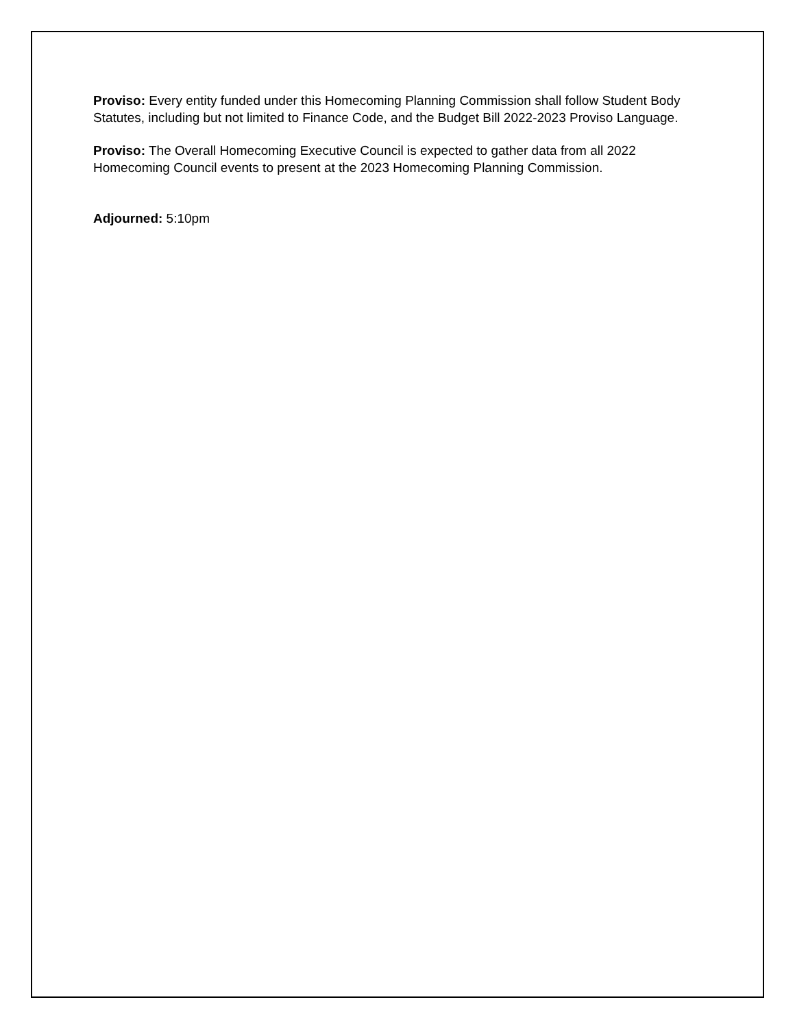Proviso: Every entity funded under this Homecoming Planning Commission shall follow Student Body Statutes, including but not limited to Finance Code, and the Budget Bill 2022-2023 Proviso Language.
Proviso: The Overall Homecoming Executive Council is expected to gather data from all 2022 Homecoming Council events to present at the 2023 Homecoming Planning Commission.
Adjourned: 5:10pm